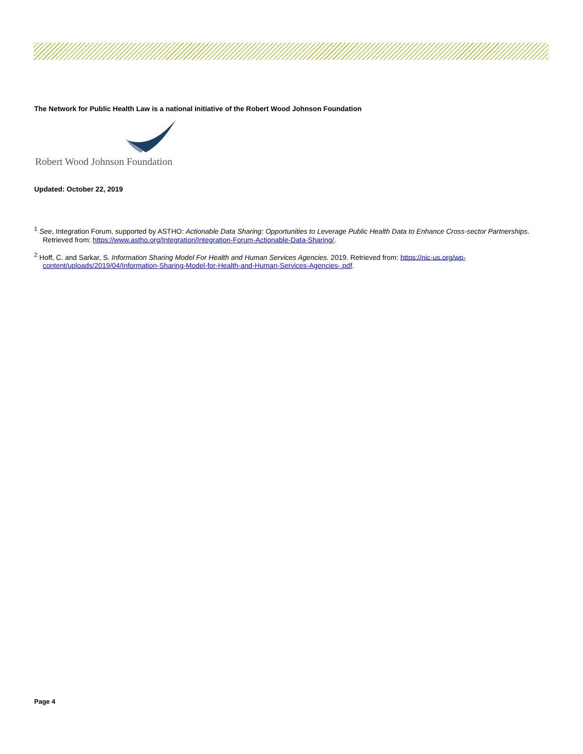The Network for Public Health Law is a national initiative of the Robert Wood Johnson Foundation
Robert Wood Johnson Foundation
Updated: October 22, 2019
<sup>1</sup> See, Integration Forum, supported by ASTHO: Actionable Data Sharing: Opportunities to Leverage Public Health Data to Enhance Cross-sector Partnerships. Retrieved from: https://www.astho.org/Integration/Integration-Forum-Actionable-Data-Sharing/.
<sup>2</sup> Hoff, C. and Sarkar, S. Information Sharing Model For Health and Human Services Agencies. 2019. Retrieved from: https://nic-us.org/wp-content/uploads/2019/04/Information-Sharing-Model-for-Health-and-Human-Services-Agencies-.pdf.
Page 4